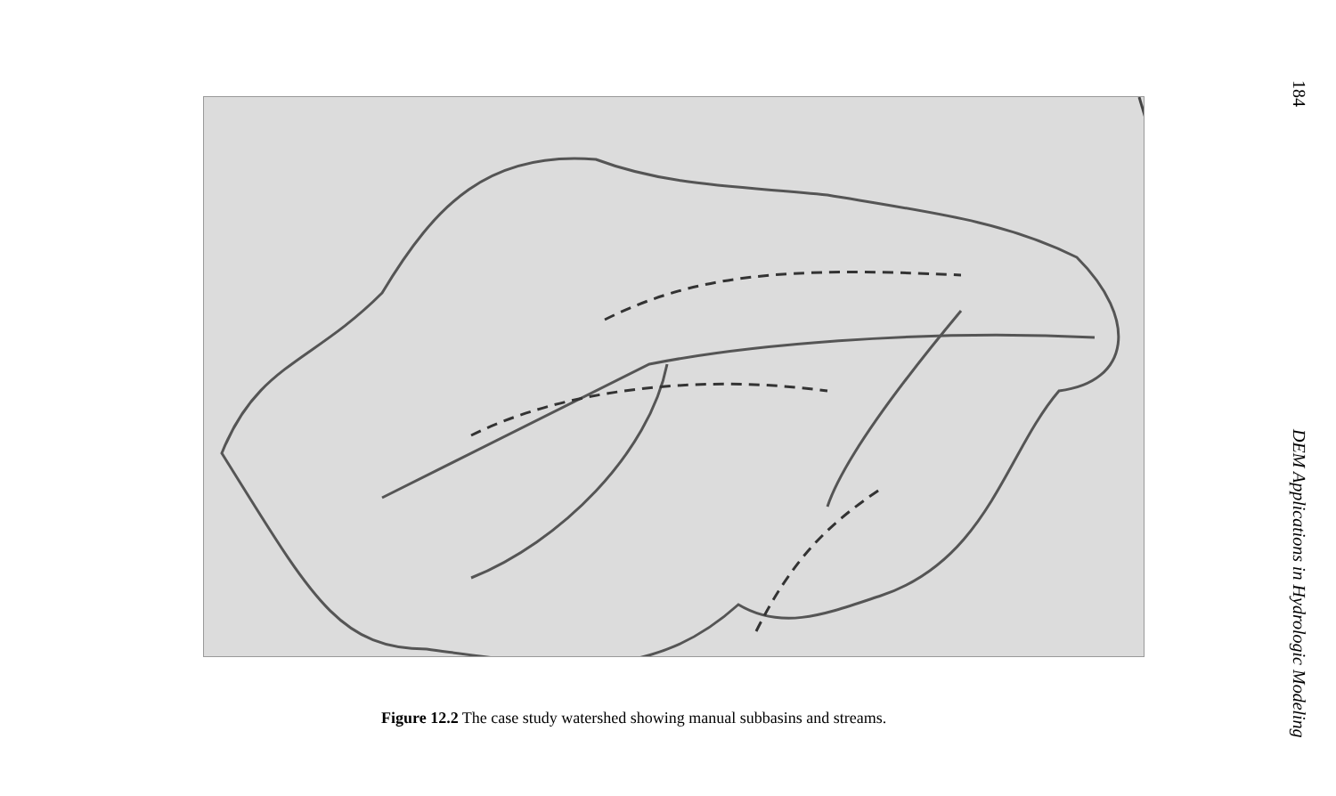Figure 12.2 The case study watershed showing manual subbasins and streams.
184 DEM Applications in Hydrologic Modeling